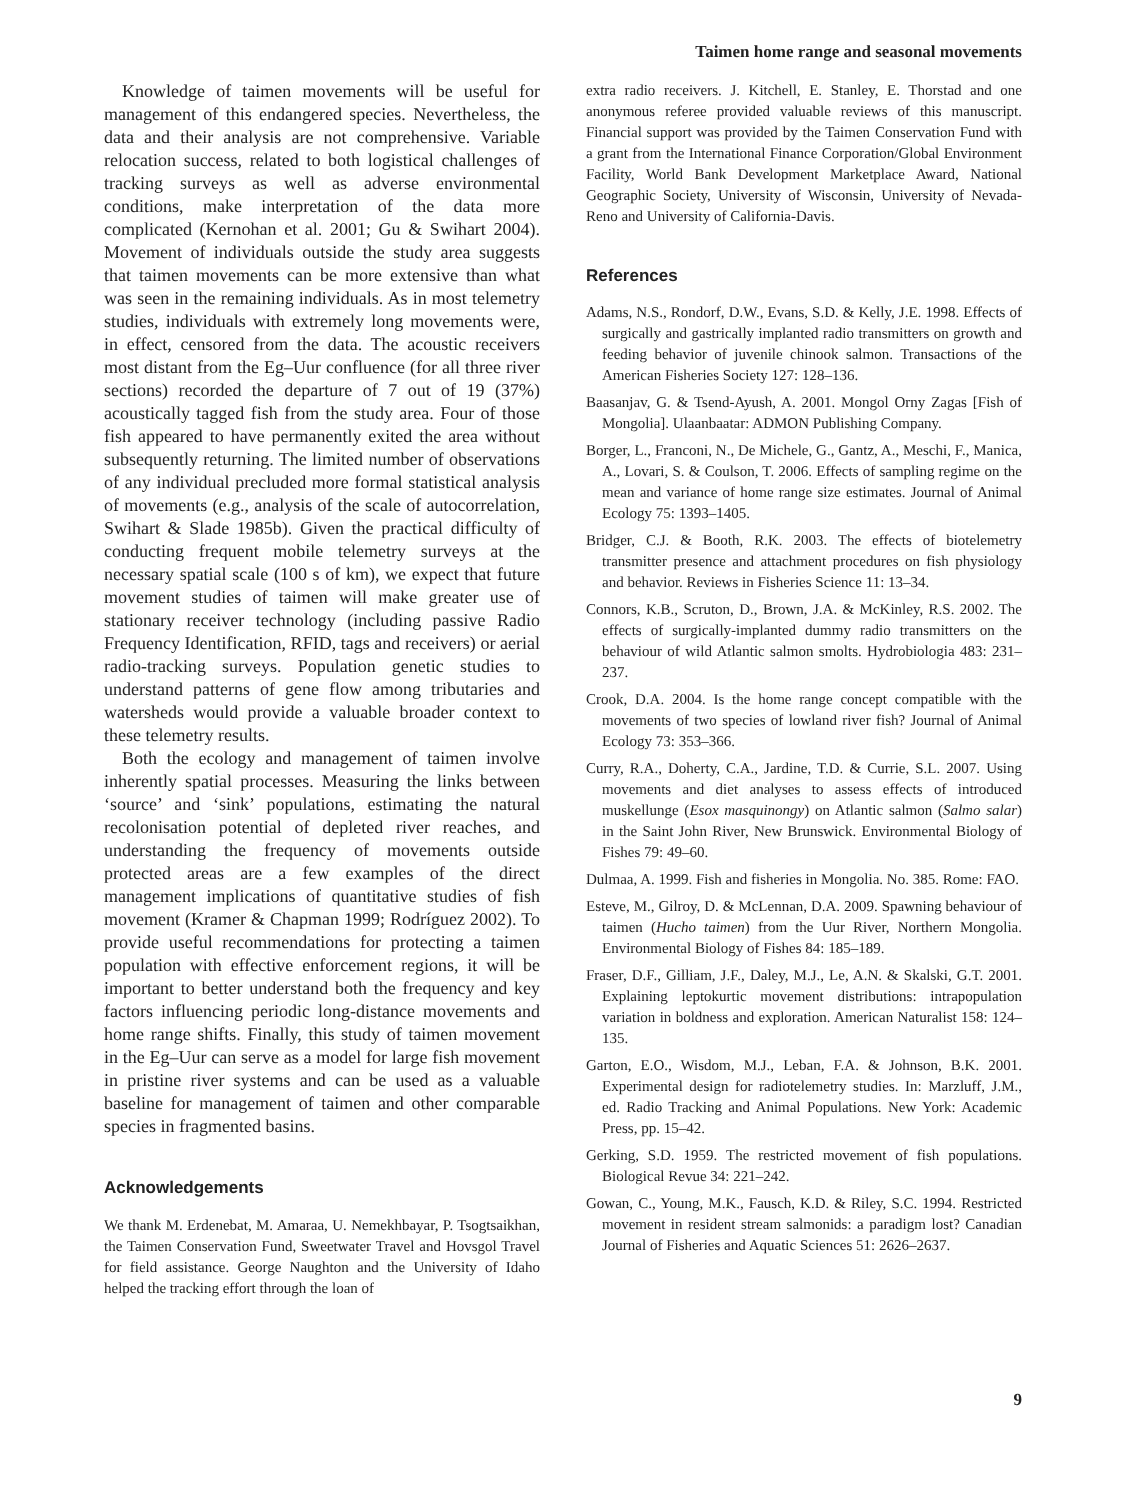Taimen home range and seasonal movements
Knowledge of taimen movements will be useful for management of this endangered species. Nevertheless, the data and their analysis are not comprehensive. Variable relocation success, related to both logistical challenges of tracking surveys as well as adverse environmental conditions, make interpretation of the data more complicated (Kernohan et al. 2001; Gu & Swihart 2004). Movement of individuals outside the study area suggests that taimen movements can be more extensive than what was seen in the remaining individuals. As in most telemetry studies, individuals with extremely long movements were, in effect, censored from the data. The acoustic receivers most distant from the Eg–Uur confluence (for all three river sections) recorded the departure of 7 out of 19 (37%) acoustically tagged fish from the study area. Four of those fish appeared to have permanently exited the area without subsequently returning. The limited number of observations of any individual precluded more formal statistical analysis of movements (e.g., analysis of the scale of autocorrelation, Swihart & Slade 1985b). Given the practical difficulty of conducting frequent mobile telemetry surveys at the necessary spatial scale (100 s of km), we expect that future movement studies of taimen will make greater use of stationary receiver technology (including passive Radio Frequency Identification, RFID, tags and receivers) or aerial radio-tracking surveys. Population genetic studies to understand patterns of gene flow among tributaries and watersheds would provide a valuable broader context to these telemetry results.
Both the ecology and management of taimen involve inherently spatial processes. Measuring the links between ‘source’ and ‘sink’ populations, estimating the natural recolonisation potential of depleted river reaches, and understanding the frequency of movements outside protected areas are a few examples of the direct management implications of quantitative studies of fish movement (Kramer & Chapman 1999; Rodríguez 2002). To provide useful recommendations for protecting a taimen population with effective enforcement regions, it will be important to better understand both the frequency and key factors influencing periodic long-distance movements and home range shifts. Finally, this study of taimen movement in the Eg–Uur can serve as a model for large fish movement in pristine river systems and can be used as a valuable baseline for management of taimen and other comparable species in fragmented basins.
Acknowledgements
We thank M. Erdenebat, M. Amaraa, U. Nemekhbayar, P. Tsogtsaikhan, the Taimen Conservation Fund, Sweetwater Travel and Hovsgol Travel for field assistance. George Naughton and the University of Idaho helped the tracking effort through the loan of
extra radio receivers. J. Kitchell, E. Stanley, E. Thorstad and one anonymous referee provided valuable reviews of this manuscript. Financial support was provided by the Taimen Conservation Fund with a grant from the International Finance Corporation/Global Environment Facility, World Bank Development Marketplace Award, National Geographic Society, University of Wisconsin, University of Nevada-Reno and University of California-Davis.
References
Adams, N.S., Rondorf, D.W., Evans, S.D. & Kelly, J.E. 1998. Effects of surgically and gastrically implanted radio transmitters on growth and feeding behavior of juvenile chinook salmon. Transactions of the American Fisheries Society 127: 128–136.
Baasanjav, G. & Tsend-Ayush, A. 2001. Mongol Orny Zagas [Fish of Mongolia]. Ulaanbaatar: ADMON Publishing Company.
Borger, L., Franconi, N., De Michele, G., Gantz, A., Meschi, F., Manica, A., Lovari, S. & Coulson, T. 2006. Effects of sampling regime on the mean and variance of home range size estimates. Journal of Animal Ecology 75: 1393–1405.
Bridger, C.J. & Booth, R.K. 2003. The effects of biotelemetry transmitter presence and attachment procedures on fish physiology and behavior. Reviews in Fisheries Science 11: 13–34.
Connors, K.B., Scruton, D., Brown, J.A. & McKinley, R.S. 2002. The effects of surgically-implanted dummy radio transmitters on the behaviour of wild Atlantic salmon smolts. Hydrobiologia 483: 231–237.
Crook, D.A. 2004. Is the home range concept compatible with the movements of two species of lowland river fish? Journal of Animal Ecology 73: 353–366.
Curry, R.A., Doherty, C.A., Jardine, T.D. & Currie, S.L. 2007. Using movements and diet analyses to assess effects of introduced muskellunge (Esox masquinongy) on Atlantic salmon (Salmo salar) in the Saint John River, New Brunswick. Environmental Biology of Fishes 79: 49–60.
Dulmaa, A. 1999. Fish and fisheries in Mongolia. No. 385. Rome: FAO.
Esteve, M., Gilroy, D. & McLennan, D.A. 2009. Spawning behaviour of taimen (Hucho taimen) from the Uur River, Northern Mongolia. Environmental Biology of Fishes 84: 185–189.
Fraser, D.F., Gilliam, J.F., Daley, M.J., Le, A.N. & Skalski, G.T. 2001. Explaining leptokurtic movement distributions: intrapopulation variation in boldness and exploration. American Naturalist 158: 124–135.
Garton, E.O., Wisdom, M.J., Leban, F.A. & Johnson, B.K. 2001. Experimental design for radiotelemetry studies. In: Marzluff, J.M., ed. Radio Tracking and Animal Populations. New York: Academic Press, pp. 15–42.
Gerking, S.D. 1959. The restricted movement of fish populations. Biological Revue 34: 221–242.
Gowan, C., Young, M.K., Fausch, K.D. & Riley, S.C. 1994. Restricted movement in resident stream salmonids: a paradigm lost? Canadian Journal of Fisheries and Aquatic Sciences 51: 2626–2637.
9